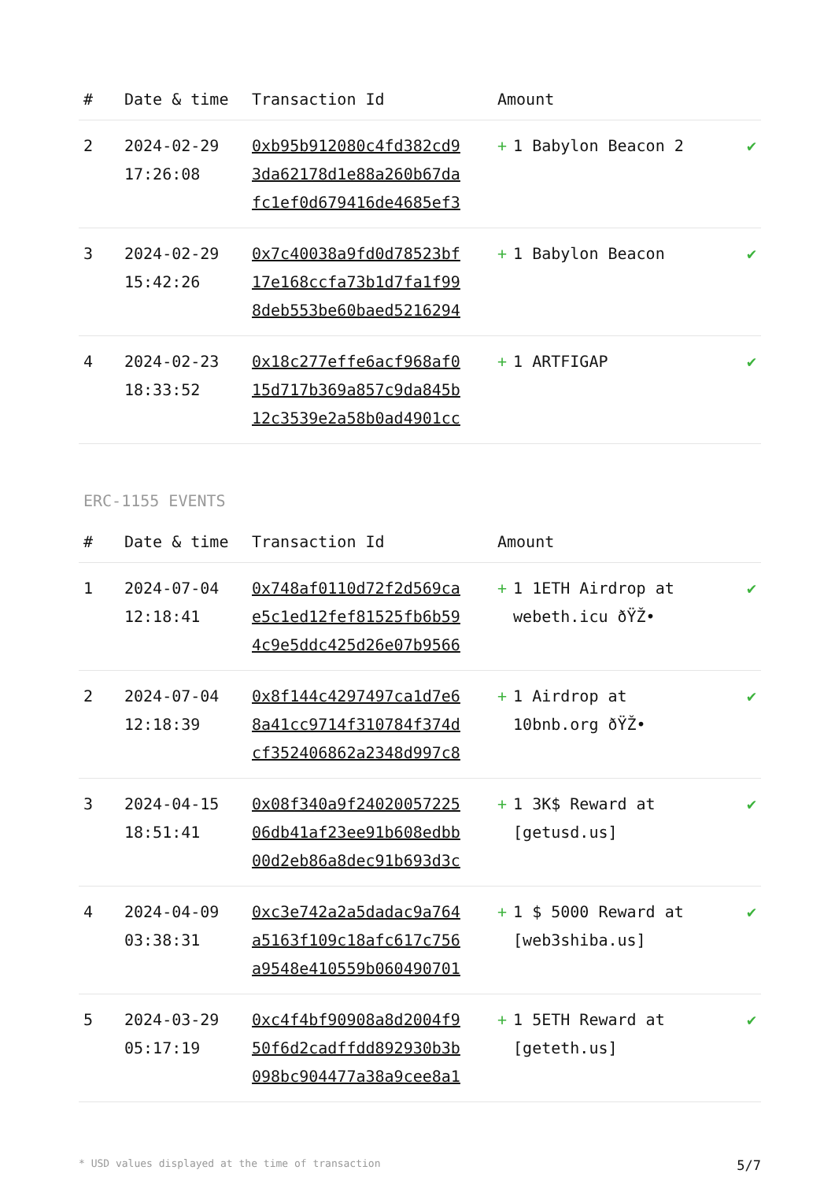| # | Date & time | Transaction Id | Amount | |
| --- | --- | --- | --- | --- |
| 2 | 2024-02-29 17:26:08 | 0xb95b912080c4fd382cd9 3da62178d1e88a260b67da fc1ef0d679416de4685ef3 | + 1 Babylon Beacon 2 | ✔ |
| 3 | 2024-02-29 15:42:26 | 0x7c40038a9fd0d78523bf 17e168ccfa73b1d7fa1f99 8deb553be60baed5216294 | + 1 Babylon Beacon | ✔ |
| 4 | 2024-02-23 18:33:52 | 0x18c277effe6acf968af0 15d717b369a857c9da845b 12c3539e2a58b0ad4901cc | + 1 ARTFIGAP | ✔ |
ERC-1155 EVENTS
| # | Date & time | Transaction Id | Amount | |
| --- | --- | --- | --- | --- |
| 1 | 2024-07-04 12:18:41 | 0x748af0110d72f2d569ca e5c1ed12fef81525fb6b59 4c9e5ddc425d26e07b9566 | + 1 1ETH Airdrop at webeth.icu ðŸŽ• | ✔ |
| 2 | 2024-07-04 12:18:39 | 0x8f144c4297497ca1d7e6 8a41cc9714f310784f374d cf352406862a2348d997c8 | + 1 Airdrop at 10bnb.org ðŸŽ• | ✔ |
| 3 | 2024-04-15 18:51:41 | 0x08f340a9f24020057225 06db41af23ee91b608edbb 00d2eb86a8dec91b693d3c | + 1 3K$ Reward at [getusd.us] | ✔ |
| 4 | 2024-04-09 03:38:31 | 0xc3e742a2a5dadac9a764 a5163f109c18afc617c756 a9548e410559b060490701 | + 1 $ 5000 Reward at [web3shiba.us] | ✔ |
| 5 | 2024-03-29 05:17:19 | 0xc4f4bf90908a8d2004f9 50f6d2cadffdd892930b3b 098bc904477a38a9cee8a1 | + 1 5ETH Reward at [geteth.us] | ✔ |
* USD values displayed at the time of transaction 5/7